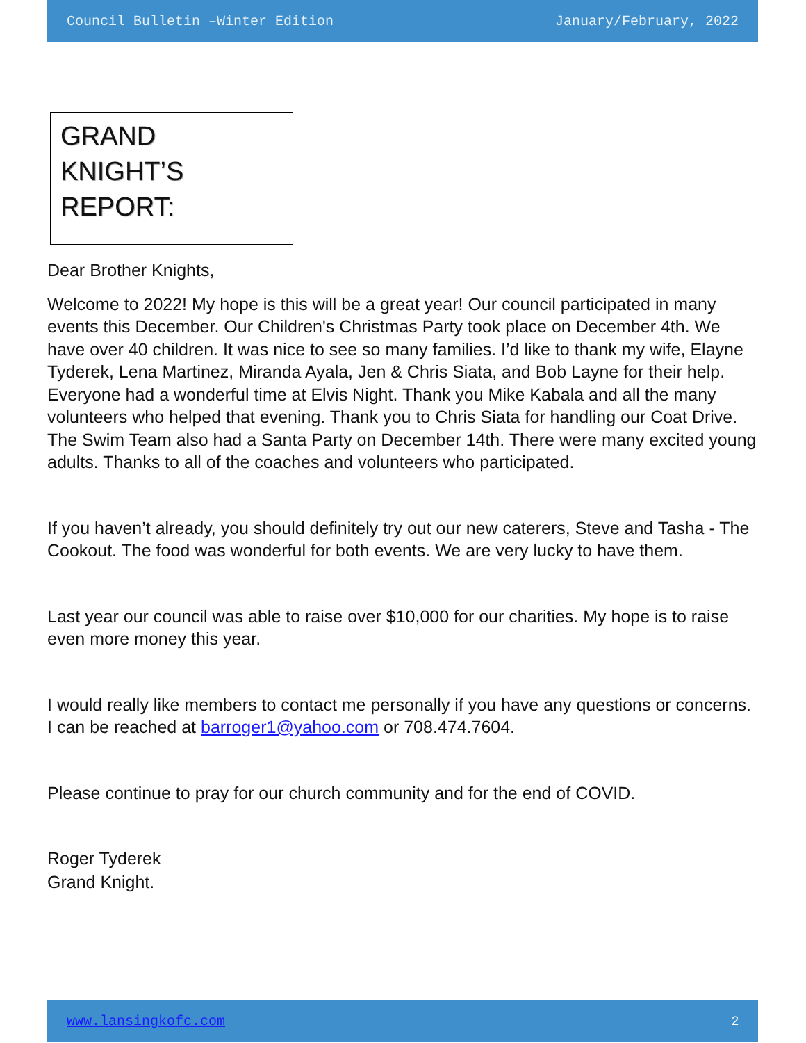Council Bulletin –Winter Edition January/February, 2022
GRAND KNIGHT’S REPORT:
Dear Brother Knights,
Welcome to 2022! My hope is this will be a great year! Our council participated in many events this December. Our Children's Christmas Party took place on December 4th. We have over 40 children. It was nice to see so many families. I’d like to thank my wife, Elayne Tyderek, Lena Martinez, Miranda Ayala, Jen & Chris Siata, and Bob Layne for their help. Everyone had a wonderful time at Elvis Night. Thank you Mike Kabala and all the many volunteers who helped that evening. Thank you to Chris Siata for handling our Coat Drive. The Swim Team also had a Santa Party on December 14th. There were many excited young adults. Thanks to all of the coaches and volunteers who participated.
If you haven’t already, you should definitely try out our new caterers, Steve and Tasha - The Cookout. The food was wonderful for both events. We are very lucky to have them.
Last year our council was able to raise over $10,000 for our charities. My hope is to raise even more money this year.
I would really like members to contact me personally if you have any questions or concerns. I can be reached at barroger1@yahoo.com or 708.474.7604.
Please continue to pray for our church community and for the end of COVID.
Roger Tyderek
Grand Knight.
www.lansingkofc.com 2